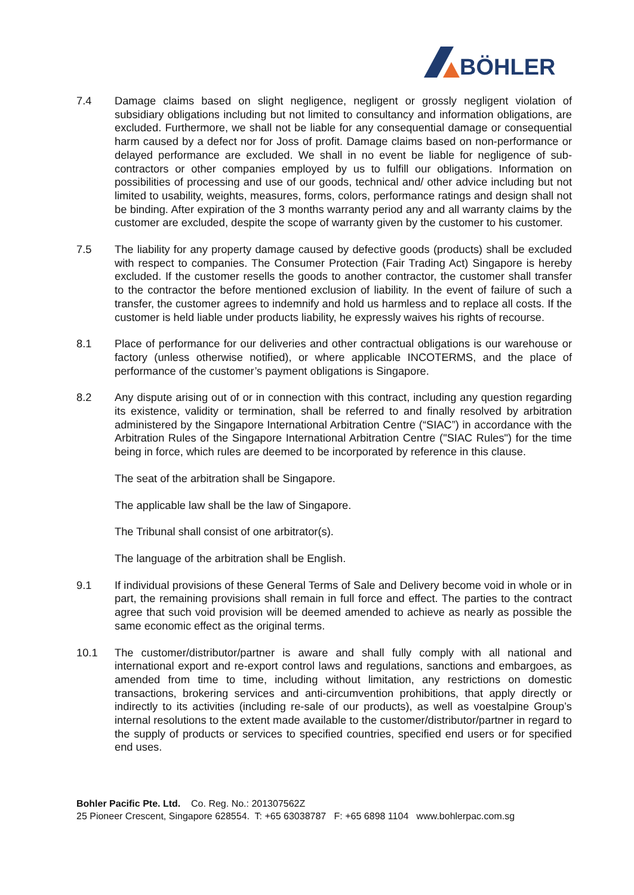BÖHLER
7.4 Damage claims based on slight negligence, negligent or grossly negligent violation of subsidiary obligations including but not limited to consultancy and information obligations, are excluded. Furthermore, we shall not be liable for any consequential damage or consequential harm caused by a defect nor for Joss of profit. Damage claims based on non-performance or delayed performance are excluded. We shall in no event be liable for negligence of sub-contractors or other companies employed by us to fulfill our obligations. Information on possibilities of processing and use of our goods, technical and/ other advice including but not limited to usability, weights, measures, forms, colors, performance ratings and design shall not be binding. After expiration of the 3 months warranty period any and all warranty claims by the customer are excluded, despite the scope of warranty given by the customer to his customer.
7.5 The liability for any property damage caused by defective goods (products) shall be excluded with respect to companies. The Consumer Protection (Fair Trading Act) Singapore is hereby excluded. If the customer resells the goods to another contractor, the customer shall transfer to the contractor the before mentioned exclusion of liability. In the event of failure of such a transfer, the customer agrees to indemnify and hold us harmless and to replace all costs. If the customer is held liable under products liability, he expressly waives his rights of recourse.
8.1 Place of performance for our deliveries and other contractual obligations is our warehouse or factory (unless otherwise notified), or where applicable INCOTERMS, and the place of performance of the customer’s payment obligations is Singapore.
8.2 Any dispute arising out of or in connection with this contract, including any question regarding its existence, validity or termination, shall be referred to and finally resolved by arbitration administered by the Singapore International Arbitration Centre (“SIAC”) in accordance with the Arbitration Rules of the Singapore International Arbitration Centre ("SIAC Rules") for the time being in force, which rules are deemed to be incorporated by reference in this clause.
The seat of the arbitration shall be Singapore.
The applicable law shall be the law of Singapore.
The Tribunal shall consist of one arbitrator(s).
The language of the arbitration shall be English.
9.1 If individual provisions of these General Terms of Sale and Delivery become void in whole or in part, the remaining provisions shall remain in full force and effect. The parties to the contract agree that such void provision will be deemed amended to achieve as nearly as possible the same economic effect as the original terms.
10.1 The customer/distributor/partner is aware and shall fully comply with all national and international export and re-export control laws and regulations, sanctions and embargoes, as amended from time to time, including without limitation, any restrictions on domestic transactions, brokering services and anti-circumvention prohibitions, that apply directly or indirectly to its activities (including re-sale of our products), as well as voestalpine Group’s internal resolutions to the extent made available to the customer/distributor/partner in regard to the supply of products or services to specified countries, specified end users or for specified end uses.
Bohler Pacific Pte. Ltd. Co. Reg. No.: 201307562Z
25 Pioneer Crescent, Singapore 628554. T: +65 63038787 F: +65 6898 1104 www.bohlerpac.com.sg